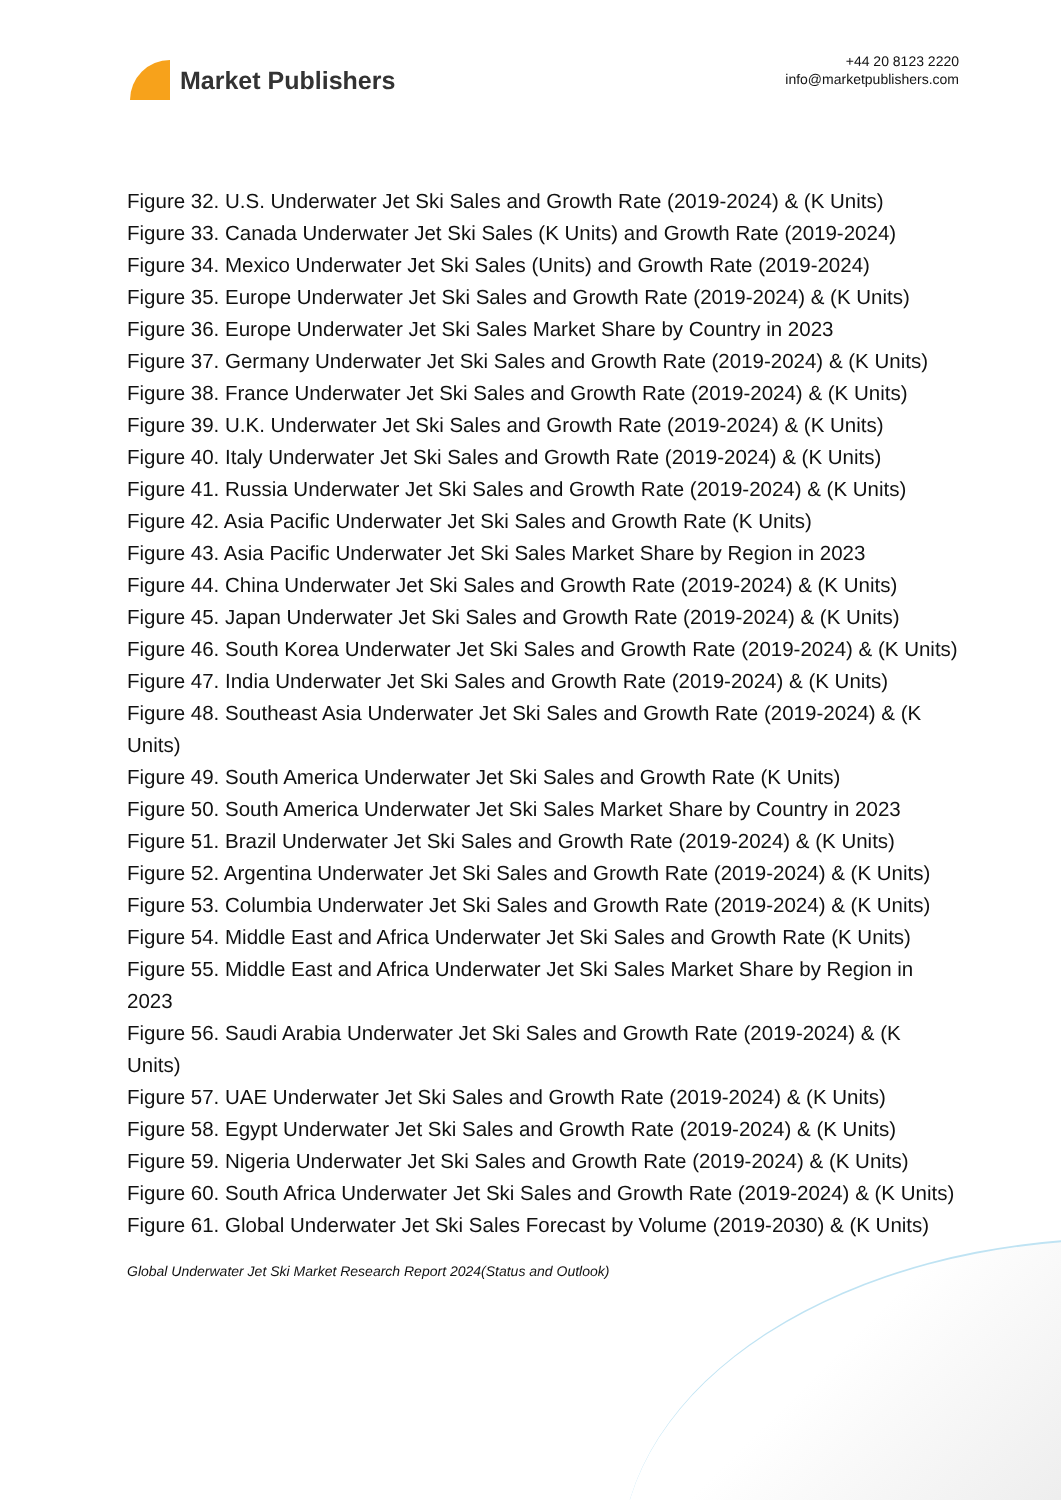Market Publishers
+44 20 8123 2220
info@marketpublishers.com
Figure 32. U.S. Underwater Jet Ski Sales and Growth Rate (2019-2024) & (K Units)
Figure 33. Canada Underwater Jet Ski Sales (K Units) and Growth Rate (2019-2024)
Figure 34. Mexico Underwater Jet Ski Sales (Units) and Growth Rate (2019-2024)
Figure 35. Europe Underwater Jet Ski Sales and Growth Rate (2019-2024) & (K Units)
Figure 36. Europe Underwater Jet Ski Sales Market Share by Country in 2023
Figure 37. Germany Underwater Jet Ski Sales and Growth Rate (2019-2024) & (K Units)
Figure 38. France Underwater Jet Ski Sales and Growth Rate (2019-2024) & (K Units)
Figure 39. U.K. Underwater Jet Ski Sales and Growth Rate (2019-2024) & (K Units)
Figure 40. Italy Underwater Jet Ski Sales and Growth Rate (2019-2024) & (K Units)
Figure 41. Russia Underwater Jet Ski Sales and Growth Rate (2019-2024) & (K Units)
Figure 42. Asia Pacific Underwater Jet Ski Sales and Growth Rate (K Units)
Figure 43. Asia Pacific Underwater Jet Ski Sales Market Share by Region in 2023
Figure 44. China Underwater Jet Ski Sales and Growth Rate (2019-2024) & (K Units)
Figure 45. Japan Underwater Jet Ski Sales and Growth Rate (2019-2024) & (K Units)
Figure 46. South Korea Underwater Jet Ski Sales and Growth Rate (2019-2024) & (K Units)
Figure 47. India Underwater Jet Ski Sales and Growth Rate (2019-2024) & (K Units)
Figure 48. Southeast Asia Underwater Jet Ski Sales and Growth Rate (2019-2024) & (K Units)
Figure 49. South America Underwater Jet Ski Sales and Growth Rate (K Units)
Figure 50. South America Underwater Jet Ski Sales Market Share by Country in 2023
Figure 51. Brazil Underwater Jet Ski Sales and Growth Rate (2019-2024) & (K Units)
Figure 52. Argentina Underwater Jet Ski Sales and Growth Rate (2019-2024) & (K Units)
Figure 53. Columbia Underwater Jet Ski Sales and Growth Rate (2019-2024) & (K Units)
Figure 54. Middle East and Africa Underwater Jet Ski Sales and Growth Rate (K Units)
Figure 55. Middle East and Africa Underwater Jet Ski Sales Market Share by Region in 2023
Figure 56. Saudi Arabia Underwater Jet Ski Sales and Growth Rate (2019-2024) & (K Units)
Figure 57. UAE Underwater Jet Ski Sales and Growth Rate (2019-2024) & (K Units)
Figure 58. Egypt Underwater Jet Ski Sales and Growth Rate (2019-2024) & (K Units)
Figure 59. Nigeria Underwater Jet Ski Sales and Growth Rate (2019-2024) & (K Units)
Figure 60. South Africa Underwater Jet Ski Sales and Growth Rate (2019-2024) & (K Units)
Figure 61. Global Underwater Jet Ski Sales Forecast by Volume (2019-2030) & (K Units)
Global Underwater Jet Ski Market Research Report 2024(Status and Outlook)